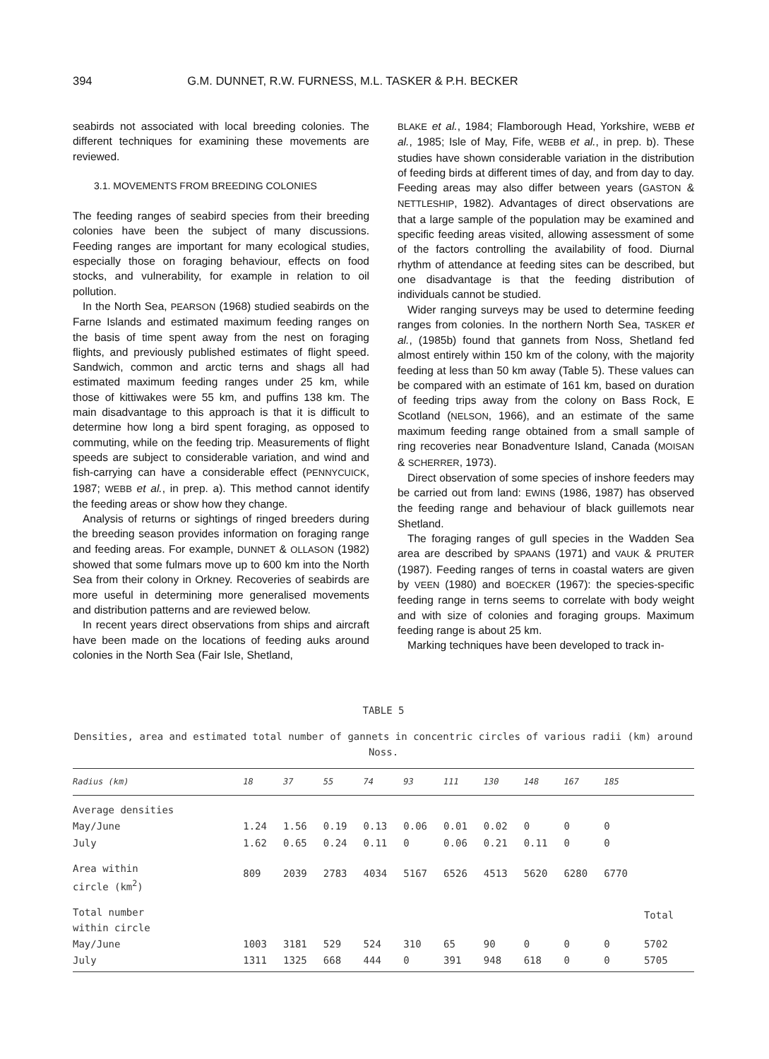394 G.M. DUNNET, R.W. FURNESS, M.L. TASKER & P.H. BECKER
seabirds not associated with local breeding colonies. The different techniques for examining these movements are reviewed.
3.1. MOVEMENTS FROM BREEDING COLONIES
The feeding ranges of seabird species from their breeding colonies have been the subject of many discussions. Feeding ranges are important for many ecological studies, especially those on foraging behaviour, effects on food stocks, and vulnerability, for example in relation to oil pollution.
In the North Sea, PEARSON (1968) studied seabirds on the Farne Islands and estimated maximum feeding ranges on the basis of time spent away from the nest on foraging flights, and previously published estimates of flight speed. Sandwich, common and arctic terns and shags all had estimated maximum feeding ranges under 25 km, while those of kittiwakes were 55 km, and puffins 138 km. The main disadvantage to this approach is that it is difficult to determine how long a bird spent foraging, as opposed to commuting, while on the feeding trip. Measurements of flight speeds are subject to considerable variation, and wind and fish-carrying can have a considerable effect (PENNYCUICK, 1987; WEBB et al., in prep. a). This method cannot identify the feeding areas or show how they change.
Analysis of returns or sightings of ringed breeders during the breeding season provides information on foraging range and feeding areas. For example, DUNNET & OLLASON (1982) showed that some fulmars move up to 600 km into the North Sea from their colony in Orkney. Recoveries of seabirds are more useful in determining more generalised movements and distribution patterns and are reviewed below.
In recent years direct observations from ships and aircraft have been made on the locations of feeding auks around colonies in the North Sea (Fair Isle, Shetland,
BLAKE et al., 1984; Flamborough Head, Yorkshire, WEBB et al., 1985; Isle of May, Fife, WEBB et al., in prep. b). These studies have shown considerable variation in the distribution of feeding birds at different times of day, and from day to day. Feeding areas may also differ between years (GASTON & NETTLESHIP, 1982). Advantages of direct observations are that a large sample of the population may be examined and specific feeding areas visited, allowing assessment of some of the factors controlling the availability of food. Diurnal rhythm of attendance at feeding sites can be described, but one disadvantage is that the feeding distribution of individuals cannot be studied.
Wider ranging surveys may be used to determine feeding ranges from colonies. In the northern North Sea, TASKER et al., (1985b) found that gannets from Noss, Shetland fed almost entirely within 150 km of the colony, with the majority feeding at less than 50 km away (Table 5). These values can be compared with an estimate of 161 km, based on duration of feeding trips away from the colony on Bass Rock, E Scotland (NELSON, 1966), and an estimate of the same maximum feeding range obtained from a small sample of ring recoveries near Bonadventure Island, Canada (MOISAN & SCHERRER, 1973).
Direct observation of some species of inshore feeders may be carried out from land: EWINS (1986, 1987) has observed the feeding range and behaviour of black guillemots near Shetland.
The foraging ranges of gull species in the Wadden Sea area are described by SPAANS (1971) and VAUK & PRUTER (1987). Feeding ranges of terns in coastal waters are given by VEEN (1980) and BOECKER (1967): the species-specific feeding range in terns seems to correlate with body weight and with size of colonies and foraging groups. Maximum feeding range is about 25 km.
Marking techniques have been developed to track in-
TABLE 5
Densities, area and estimated total number of gannets in concentric circles of various radii (km) around Noss.
| Radius (km) | 18 | 37 | 55 | 74 | 93 | 111 | 130 | 148 | 167 | 185 | |
| --- | --- | --- | --- | --- | --- | --- | --- | --- | --- | --- | --- |
| Average densities | | | | | | | | | | | |
| May/June | 1.24 | 1.56 | 0.19 | 0.13 | 0.06 | 0.01 | 0.02 | 0 | 0 | 0 | |
| July | 1.62 | 0.65 | 0.24 | 0.11 | 0 | 0.06 | 0.21 | 0.11 | 0 | 0 | |
| Area within circle (km<sup>2</sup>) | 809 | 2039 | 2783 | 4034 | 5167 | 6526 | 4513 | 5620 | 6280 | 6770 | |
| Total number within circle | | | | | | | | | | | Total |
| May/June | 1003 | 3181 | 529 | 524 | 310 | 65 | 90 | 0 | 0 | 0 | 5702 |
| July | 1311 | 1325 | 668 | 444 | 0 | 391 | 948 | 618 | 0 | 0 | 5705 |